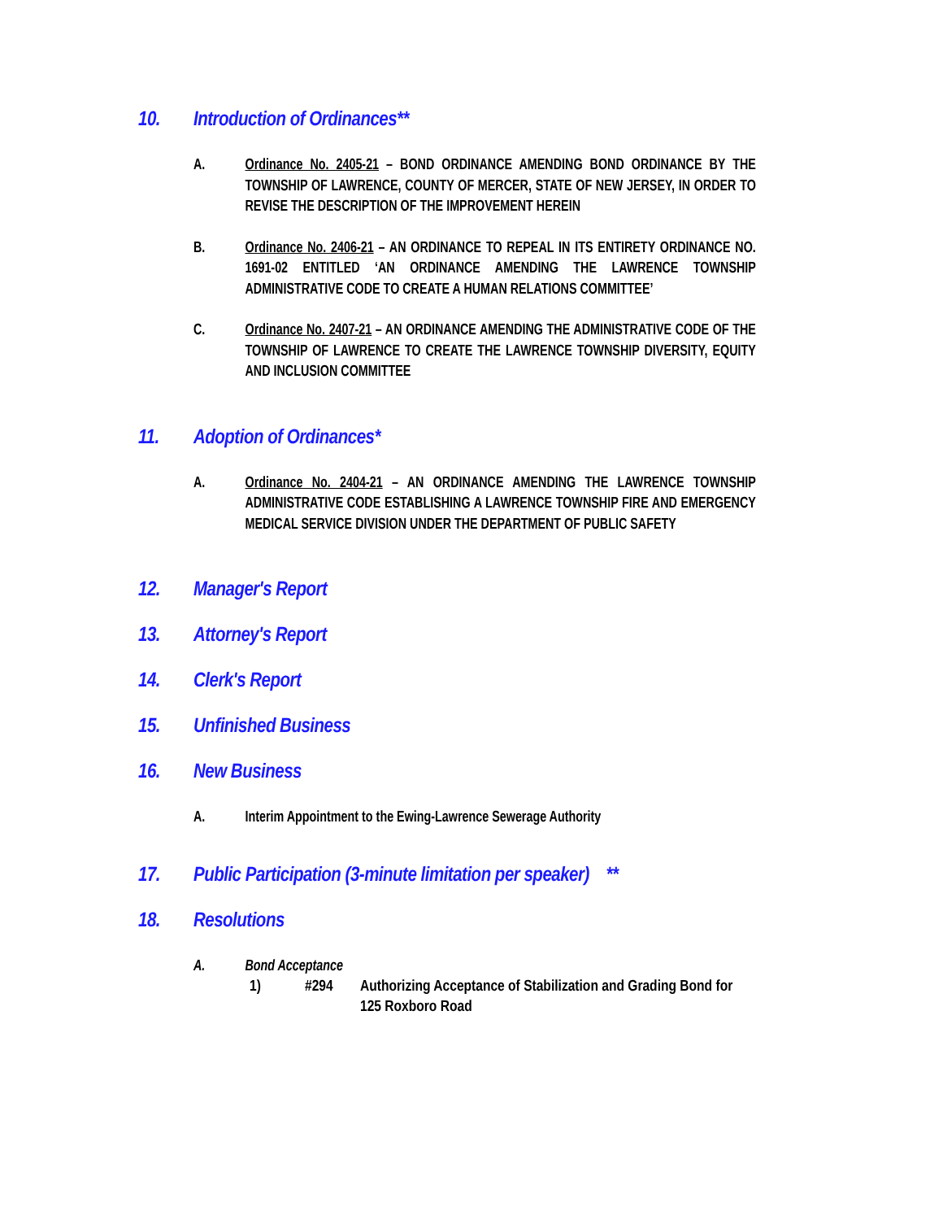10. Introduction of Ordinances**
A. Ordinance No. 2405-21 – BOND ORDINANCE AMENDING BOND ORDINANCE BY THE TOWNSHIP OF LAWRENCE, COUNTY OF MERCER, STATE OF NEW JERSEY, IN ORDER TO REVISE THE DESCRIPTION OF THE IMPROVEMENT HEREIN
B. Ordinance No. 2406-21 – AN ORDINANCE TO REPEAL IN ITS ENTIRETY ORDINANCE NO. 1691-02 ENTITLED ‘AN ORDINANCE AMENDING THE LAWRENCE TOWNSHIP ADMINISTRATIVE CODE TO CREATE A HUMAN RELATIONS COMMITTEE’
C. Ordinance No. 2407-21 – AN ORDINANCE AMENDING THE ADMINISTRATIVE CODE OF THE TOWNSHIP OF LAWRENCE TO CREATE THE LAWRENCE TOWNSHIP DIVERSITY, EQUITY AND INCLUSION COMMITTEE
11. Adoption of Ordinances*
A. Ordinance No. 2404-21 – AN ORDINANCE AMENDING THE LAWRENCE TOWNSHIP ADMINISTRATIVE CODE ESTABLISHING A LAWRENCE TOWNSHIP FIRE AND EMERGENCY MEDICAL SERVICE DIVISION UNDER THE DEPARTMENT OF PUBLIC SAFETY
12. Manager's Report
13. Attorney's Report
14. Clerk's Report
15. Unfinished Business
16. New Business
A. Interim Appointment to the Ewing-Lawrence Sewerage Authority
17. Public Participation (3-minute limitation per speaker) **
18. Resolutions
A. Bond Acceptance
1) #294 Authorizing Acceptance of Stabilization and Grading Bond for
125 Roxboro Road